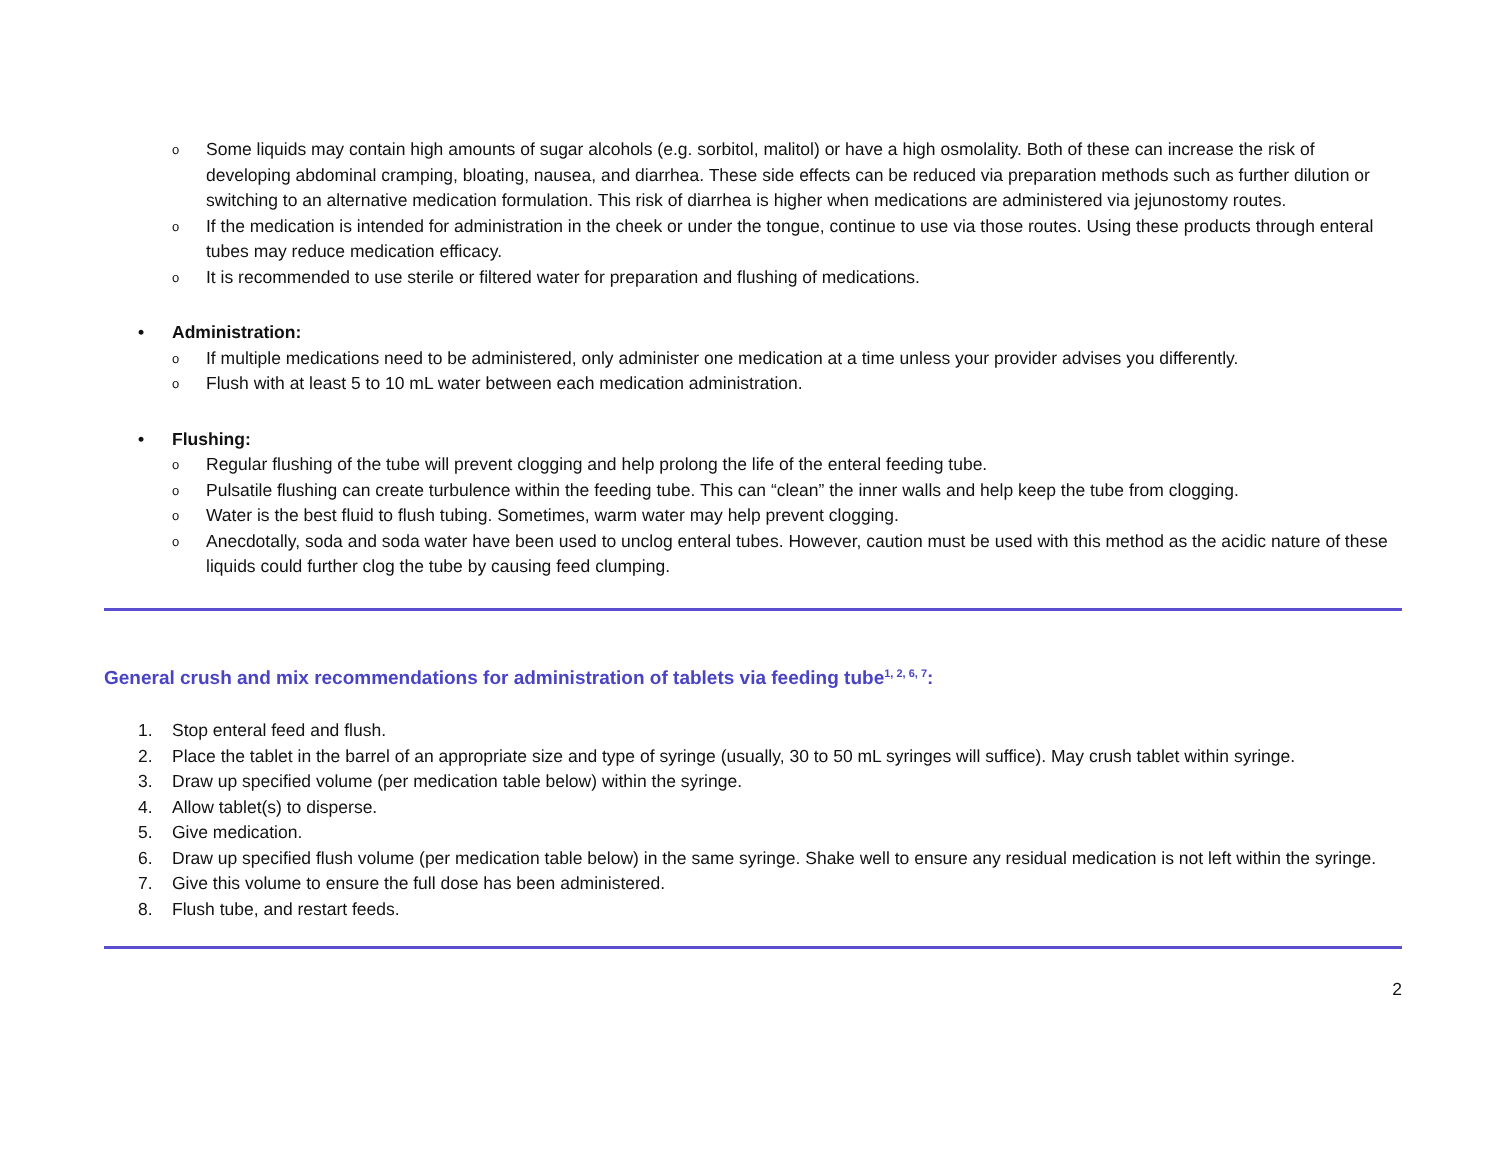o Some liquids may contain high amounts of sugar alcohols (e.g. sorbitol, malitol) or have a high osmolality. Both of these can increase the risk of developing abdominal cramping, bloating, nausea, and diarrhea. These side effects can be reduced via preparation methods such as further dilution or switching to an alternative medication formulation. This risk of diarrhea is higher when medications are administered via jejunostomy routes.
o If the medication is intended for administration in the cheek or under the tongue, continue to use via those routes. Using these products through enteral tubes may reduce medication efficacy.
o It is recommended to use sterile or filtered water for preparation and flushing of medications.
• Administration:
o If multiple medications need to be administered, only administer one medication at a time unless your provider advises you differently.
o Flush with at least 5 to 10 mL water between each medication administration.
• Flushing:
o Regular flushing of the tube will prevent clogging and help prolong the life of the enteral feeding tube.
o Pulsatile flushing can create turbulence within the feeding tube. This can “clean” the inner walls and help keep the tube from clogging.
o Water is the best fluid to flush tubing. Sometimes, warm water may help prevent clogging.
o Anecdotally, soda and soda water have been used to unclog enteral tubes. However, caution must be used with this method as the acidic nature of these liquids could further clog the tube by causing feed clumping.
General crush and mix recommendations for administration of tablets via feeding tube<sup>1, 2, 6, 7</sup>:
1. Stop enteral feed and flush.
2. Place the tablet in the barrel of an appropriate size and type of syringe (usually, 30 to 50 mL syringes will suffice). May crush tablet within syringe.
3. Draw up specified volume (per medication table below) within the syringe.
4. Allow tablet(s) to disperse.
5. Give medication.
6. Draw up specified flush volume (per medication table below) in the same syringe. Shake well to ensure any residual medication is not left within the syringe.
7. Give this volume to ensure the full dose has been administered.
8. Flush tube, and restart feeds.
2